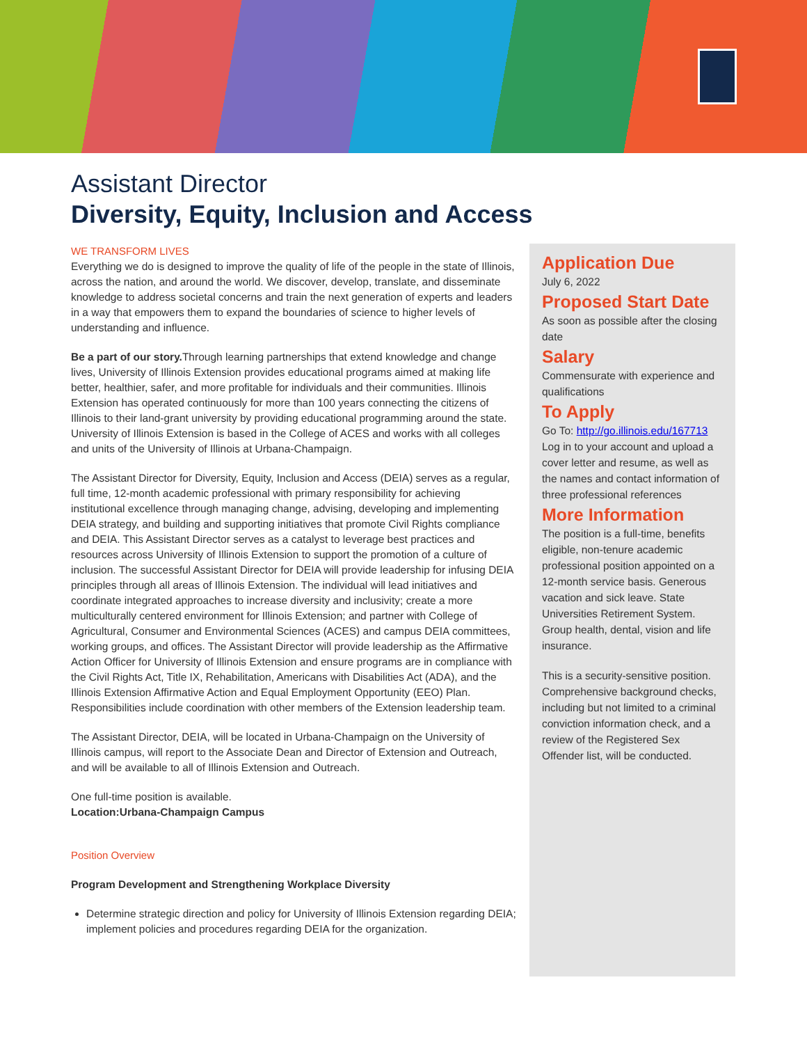Assistant Director
Diversity, Equity, Inclusion and Access
WE TRANSFORM LIVES
Everything we do is designed to improve the quality of life of the people in the state of Illinois, across the nation, and around the world. We discover, develop, translate, and disseminate knowledge to address societal concerns and train the next generation of experts and leaders in a way that empowers them to expand the boundaries of science to higher levels of understanding and influence.
Be a part of our story. Through learning partnerships that extend knowledge and change lives, University of Illinois Extension provides educational programs aimed at making life better, healthier, safer, and more profitable for individuals and their communities. Illinois Extension has operated continuously for more than 100 years connecting the citizens of Illinois to their land-grant university by providing educational programming around the state. University of Illinois Extension is based in the College of ACES and works with all colleges and units of the University of Illinois at Urbana-Champaign.
The Assistant Director for Diversity, Equity, Inclusion and Access (DEIA) serves as a regular, full time, 12-month academic professional with primary responsibility for achieving institutional excellence through managing change, advising, developing and implementing DEIA strategy, and building and supporting initiatives that promote Civil Rights compliance and DEIA. This Assistant Director serves as a catalyst to leverage best practices and resources across University of Illinois Extension to support the promotion of a culture of inclusion. The successful Assistant Director for DEIA will provide leadership for infusing DEIA principles through all areas of Illinois Extension. The individual will lead initiatives and coordinate integrated approaches to increase diversity and inclusivity; create a more multiculturally centered environment for Illinois Extension; and partner with College of Agricultural, Consumer and Environmental Sciences (ACES) and campus DEIA committees, working groups, and offices. The Assistant Director will provide leadership as the Affirmative Action Officer for University of Illinois Extension and ensure programs are in compliance with the Civil Rights Act, Title IX, Rehabilitation, Americans with Disabilities Act (ADA), and the Illinois Extension Affirmative Action and Equal Employment Opportunity (EEO) Plan. Responsibilities include coordination with other members of the Extension leadership team.
The Assistant Director, DEIA, will be located in Urbana-Champaign on the University of Illinois campus, will report to the Associate Dean and Director of Extension and Outreach, and will be available to all of Illinois Extension and Outreach.
One full-time position is available.
Location:Urbana-Champaign Campus
Position Overview
Program Development and Strengthening Workplace Diversity
Determine strategic direction and policy for University of Illinois Extension regarding DEIA; implement policies and procedures regarding DEIA for the organization.
Application Due
July 6, 2022
Proposed Start Date
As soon as possible after the closing date
Salary
Commensurate with experience and qualifications
To Apply
Go To: http://go.illinois.edu/167713 Log in to your account and upload a cover letter and resume, as well as the names and contact information of three professional references
More Information
The position is a full-time, benefits eligible, non-tenure academic professional position appointed on a 12-month service basis. Generous vacation and sick leave. State Universities Retirement System. Group health, dental, vision and life insurance.
This is a security-sensitive position. Comprehensive background checks, including but not limited to a criminal conviction information check, and a review of the Registered Sex Offender list, will be conducted.